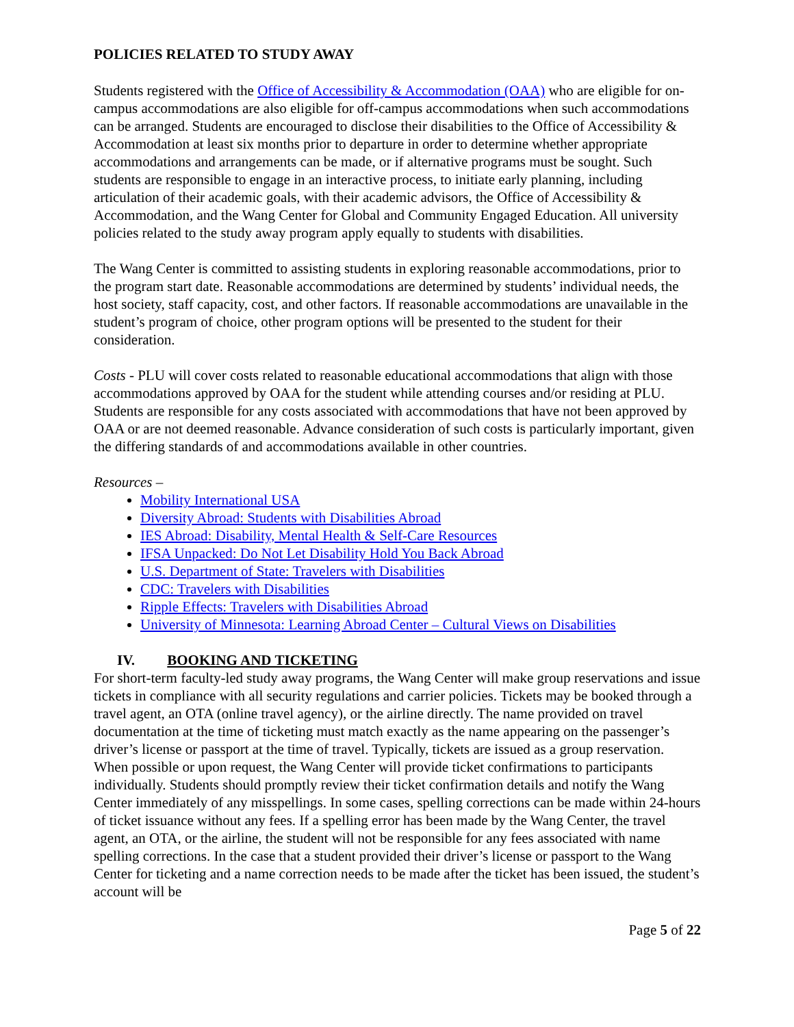POLICIES RELATED TO STUDY AWAY
Students registered with the Office of Accessibility & Accommodation (OAA) who are eligible for on-campus accommodations are also eligible for off-campus accommodations when such accommodations can be arranged. Students are encouraged to disclose their disabilities to the Office of Accessibility & Accommodation at least six months prior to departure in order to determine whether appropriate accommodations and arrangements can be made, or if alternative programs must be sought. Such students are responsible to engage in an interactive process, to initiate early planning, including articulation of their academic goals, with their academic advisors, the Office of Accessibility & Accommodation, and the Wang Center for Global and Community Engaged Education. All university policies related to the study away program apply equally to students with disabilities.
The Wang Center is committed to assisting students in exploring reasonable accommodations, prior to the program start date. Reasonable accommodations are determined by students’ individual needs, the host society, staff capacity, cost, and other factors. If reasonable accommodations are unavailable in the student’s program of choice, other program options will be presented to the student for their consideration.
Costs - PLU will cover costs related to reasonable educational accommodations that align with those accommodations approved by OAA for the student while attending courses and/or residing at PLU. Students are responsible for any costs associated with accommodations that have not been approved by OAA or are not deemed reasonable. Advance consideration of such costs is particularly important, given the differing standards of and accommodations available in other countries.
Resources –
Mobility International USA
Diversity Abroad: Students with Disabilities Abroad
IES Abroad: Disability, Mental Health & Self-Care Resources
IFSA Unpacked: Do Not Let Disability Hold You Back Abroad
U.S. Department of State: Travelers with Disabilities
CDC: Travelers with Disabilities
Ripple Effects: Travelers with Disabilities Abroad
University of Minnesota: Learning Abroad Center – Cultural Views on Disabilities
IV. BOOKING AND TICKETING
For short-term faculty-led study away programs, the Wang Center will make group reservations and issue tickets in compliance with all security regulations and carrier policies. Tickets may be booked through a travel agent, an OTA (online travel agency), or the airline directly. The name provided on travel documentation at the time of ticketing must match exactly as the name appearing on the passenger’s driver’s license or passport at the time of travel. Typically, tickets are issued as a group reservation. When possible or upon request, the Wang Center will provide ticket confirmations to participants individually. Students should promptly review their ticket confirmation details and notify the Wang Center immediately of any misspellings. In some cases, spelling corrections can be made within 24-hours of ticket issuance without any fees. If a spelling error has been made by the Wang Center, the travel agent, an OTA, or the airline, the student will not be responsible for any fees associated with name spelling corrections. In the case that a student provided their driver’s license or passport to the Wang Center for ticketing and a name correction needs to be made after the ticket has been issued, the student’s account will be
Page 5 of 22